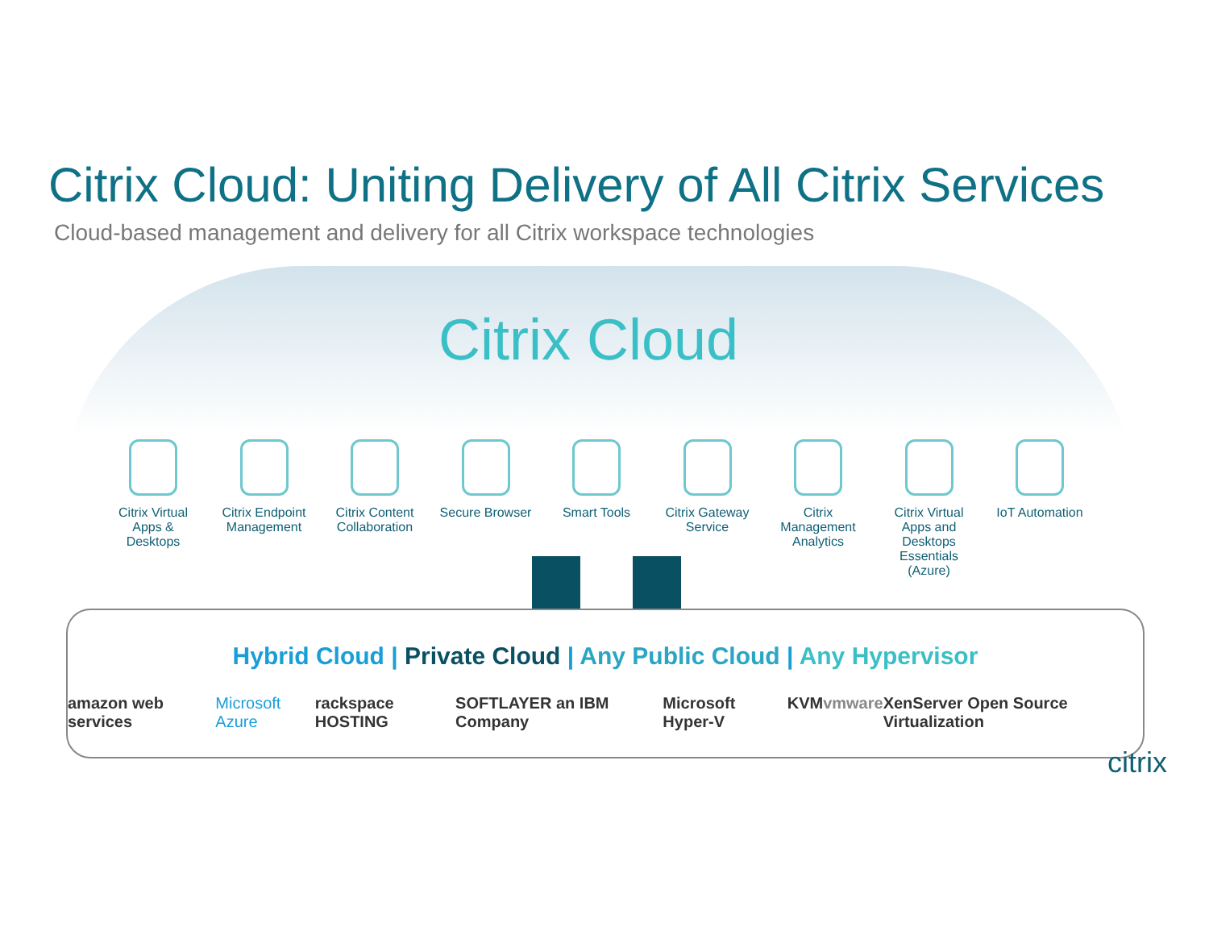Citrix Cloud: Uniting Delivery of All Citrix Services
Cloud-based management and delivery for all Citrix workspace technologies
Citrix Cloud
Citrix Virtual Apps & Desktops
Citrix Endpoint Management
Citrix Content Collaboration
Secure Browser
Smart Tools Citrix Gateway Service
Citrix Management Analytics
Citrix Virtual Apps and Desktops Essentials (Azure)
IoT Automation
Hybrid Cloud | Private Cloud | Any Public Cloud | Any Hypervisor
amazon web services Microsoft Azure rackspace HOSTING SOFTLAYER an IBM Company Microsoft Hyper-V KVM vmware XenServer Open Source Virtualization
citrix